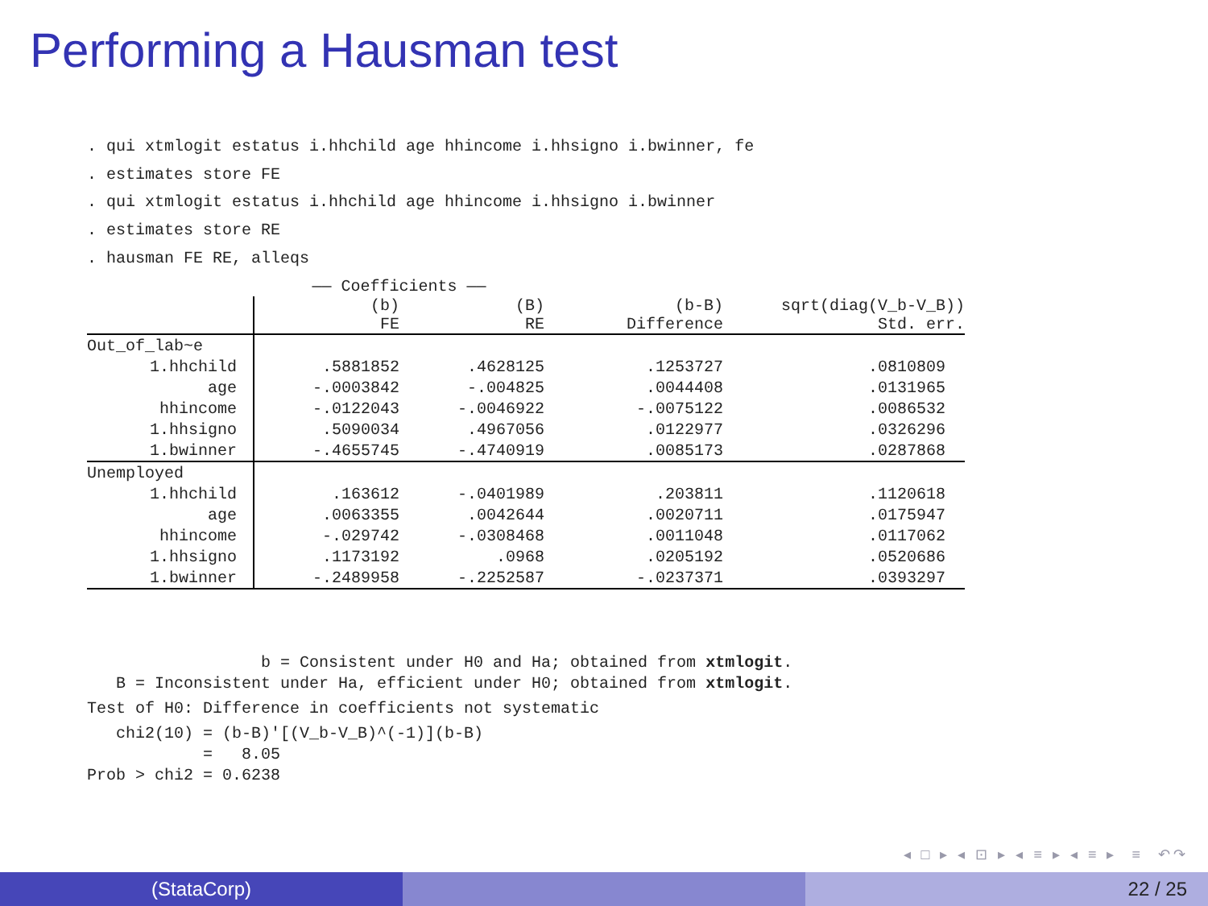Performing a Hausman test
. qui xtmlogit estatus i.hhchild age hhincome i.hhsigno i.bwinner, fe
. estimates store FE
. qui xtmlogit estatus i.hhchild age hhincome i.hhsigno i.bwinner
. estimates store RE
. hausman FE RE, alleqs
| | —— Coefficients —— | | | |
| --- | --- | --- | --- | --- |
| | (b) FE | (B) RE | (b-B) Difference | sqrt(diag(V_b-V_B)) Std. err. |
| Out_of_lab~e | | | | |
| 1.hhchild | .5881852 | .4628125 | .1253727 | .0810809 |
| age | -.0003842 | -.004825 | .0044408 | .0131965 |
| hhincome | -.0122043 | -.0046922 | -.0075122 | .0086532 |
| 1.hhsigno | .5090034 | .4967056 | .0122977 | .0326296 |
| 1.bwinner | -.4655745 | -.4740919 | .0085173 | .0287868 |
| Unemployed | | | | |
| 1.hhchild | .163612 | -.0401989 | .203811 | .1120618 |
| age | .0063355 | .0042644 | .0020711 | .0175947 |
| hhincome | -.029742 | -.0308468 | .0011048 | .0117062 |
| 1.hhsigno | .1173192 | .0968 | .0205192 | .0520686 |
| 1.bwinner | -.2489958 | -.2252587 | -.0237371 | .0393297 |
b = Consistent under H0 and Ha; obtained from xtmlogit. B = Inconsistent under Ha, efficient under H0; obtained from xtmlogit. Test of H0: Difference in coefficients not systematic chi2(10) = (b-B)'[(V_b-V_B)^(-1)](b-B) = 8.05 Prob > chi2 = 0.6238
◂ □ ▸ ◂ ⊡ ▸ ◂ ≡ ▸ ◂ ≡ ▸ ≡ ↶↷
(StataCorp) 22 / 25